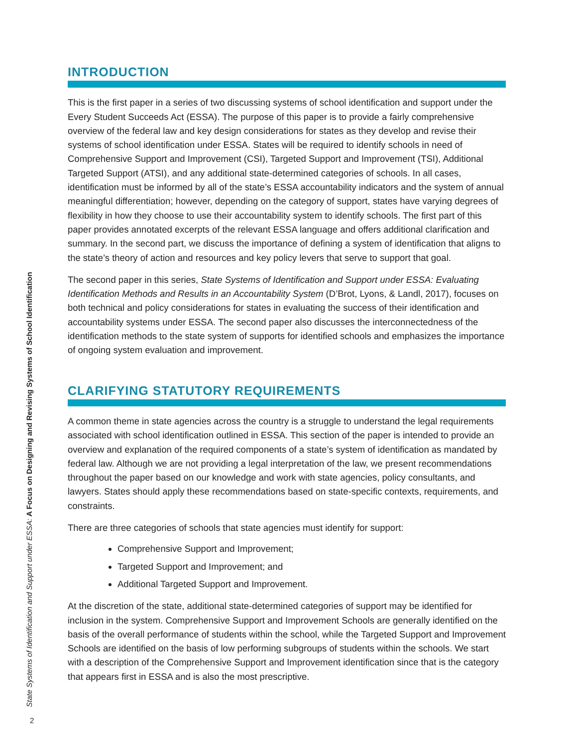INTRODUCTION
This is the first paper in a series of two discussing systems of school identification and support under the Every Student Succeeds Act (ESSA). The purpose of this paper is to provide a fairly comprehensive overview of the federal law and key design considerations for states as they develop and revise their systems of school identification under ESSA. States will be required to identify schools in need of Comprehensive Support and Improvement (CSI), Targeted Support and Improvement (TSI), Additional Targeted Support (ATSI), and any additional state-determined categories of schools. In all cases, identification must be informed by all of the state’s ESSA accountability indicators and the system of annual meaningful differentiation; however, depending on the category of support, states have varying degrees of flexibility in how they choose to use their accountability system to identify schools. The first part of this paper provides annotated excerpts of the relevant ESSA language and offers additional clarification and summary. In the second part, we discuss the importance of defining a system of identification that aligns to the state’s theory of action and resources and key policy levers that serve to support that goal.
The second paper in this series, State Systems of Identification and Support under ESSA: Evaluating Identification Methods and Results in an Accountability System (D’Brot, Lyons, & Landl, 2017), focuses on both technical and policy considerations for states in evaluating the success of their identification and accountability systems under ESSA. The second paper also discusses the interconnectedness of the identification methods to the state system of supports for identified schools and emphasizes the importance of ongoing system evaluation and improvement.
CLARIFYING STATUTORY REQUIREMENTS
A common theme in state agencies across the country is a struggle to understand the legal requirements associated with school identification outlined in ESSA. This section of the paper is intended to provide an overview and explanation of the required components of a state’s system of identification as mandated by federal law. Although we are not providing a legal interpretation of the law, we present recommendations throughout the paper based on our knowledge and work with state agencies, policy consultants, and lawyers. States should apply these recommendations based on state-specific contexts, requirements, and constraints.
There are three categories of schools that state agencies must identify for support:
Comprehensive Support and Improvement;
Targeted Support and Improvement; and
Additional Targeted Support and Improvement.
At the discretion of the state, additional state-determined categories of support may be identified for inclusion in the system. Comprehensive Support and Improvement Schools are generally identified on the basis of the overall performance of students within the school, while the Targeted Support and Improvement Schools are identified on the basis of low performing subgroups of students within the schools. We start with a description of the Comprehensive Support and Improvement identification since that is the category that appears first in ESSA and is also the most prescriptive.
State Systems of Identification and Support under ESSA: A Focus on Designing and Revising Systems of School Identification
2